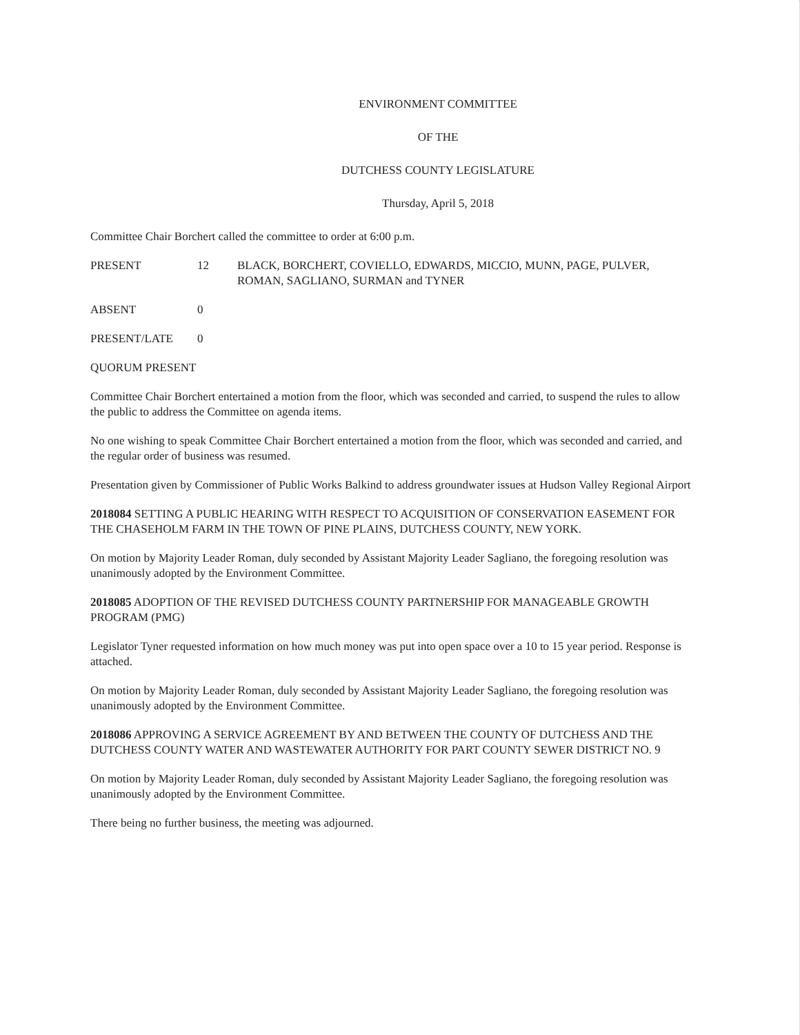ENVIRONMENT COMMITTEE
OF THE
DUTCHESS COUNTY LEGISLATURE
Thursday, April 5, 2018
Committee Chair Borchert called the committee to order at 6:00 p.m.
PRESENT 12 BLACK, BORCHERT, COVIELLO, EDWARDS, MICCIO, MUNN, PAGE, PULVER, ROMAN, SAGLIANO, SURMAN and TYNER
ABSENT 0
PRESENT/LATE 0
QUORUM PRESENT
Committee Chair Borchert entertained a motion from the floor, which was seconded and carried, to suspend the rules to allow the public to address the Committee on agenda items.
No one wishing to speak Committee Chair Borchert entertained a motion from the floor, which was seconded and carried, and the regular order of business was resumed.
Presentation given by Commissioner of Public Works Balkind to address groundwater issues at Hudson Valley Regional Airport
2018084 SETTING A PUBLIC HEARING WITH RESPECT TO ACQUISITION OF CONSERVATION EASEMENT FOR THE CHASEHOLM FARM IN THE TOWN OF PINE PLAINS, DUTCHESS COUNTY, NEW YORK.
On motion by Majority Leader Roman, duly seconded by Assistant Majority Leader Sagliano, the foregoing resolution was unanimously adopted by the Environment Committee.
2018085 ADOPTION OF THE REVISED DUTCHESS COUNTY PARTNERSHIP FOR MANAGEABLE GROWTH PROGRAM (PMG)
Legislator Tyner requested information on how much money was put into open space over a 10 to 15 year period. Response is attached.
On motion by Majority Leader Roman, duly seconded by Assistant Majority Leader Sagliano, the foregoing resolution was unanimously adopted by the Environment Committee.
2018086 APPROVING A SERVICE AGREEMENT BY AND BETWEEN THE COUNTY OF DUTCHESS AND THE DUTCHESS COUNTY WATER AND WASTEWATER AUTHORITY FOR PART COUNTY SEWER DISTRICT NO. 9
On motion by Majority Leader Roman, duly seconded by Assistant Majority Leader Sagliano, the foregoing resolution was unanimously adopted by the Environment Committee.
There being no further business, the meeting was adjourned.